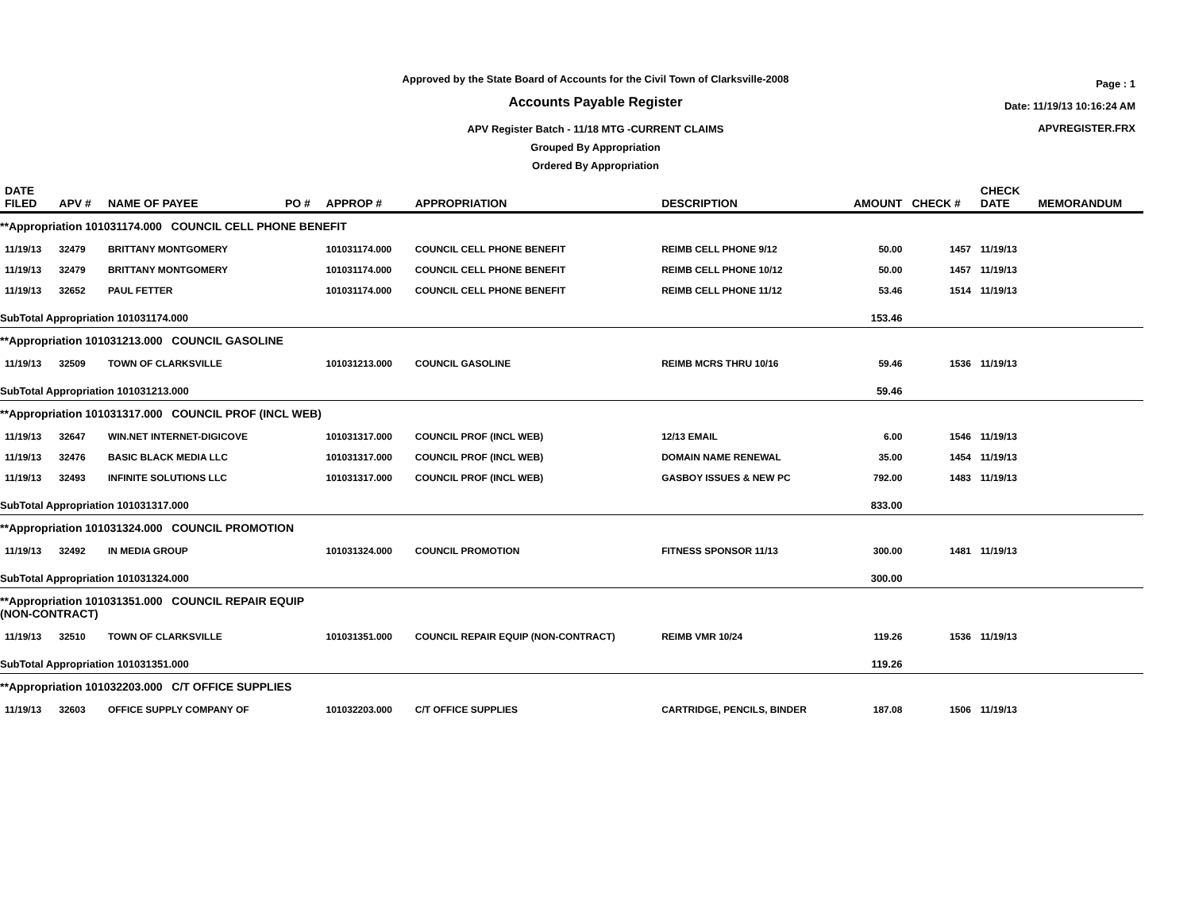Approved by the State Board of Accounts for the Civil Town of Clarksville-2008
Accounts Payable Register
APV Register Batch - 11/18 MTG -CURRENT CLAIMS
Grouped By Appropriation
Ordered By Appropriation
Page : 1
Date: 11/19/13 10:16:24 AM
APVREGISTER.FRX
| DATE FILED | APV # | NAME OF PAYEE | PO # | APPROP # | APPROPRIATION | DESCRIPTION | AMOUNT | CHECK # | CHECK DATE | MEMORANDUM |
| --- | --- | --- | --- | --- | --- | --- | --- | --- | --- | --- |
| **Appropriation 101031174.000 COUNCIL CELL PHONE BENEFIT | | | | | | | | | | |
| 11/19/13 | 32479 | BRITTANY MONTGOMERY | | 101031174.000 | COUNCIL CELL PHONE BENEFIT | REIMB CELL PHONE 9/12 | 50.00 | 1457 | 11/19/13 | |
| 11/19/13 | 32479 | BRITTANY MONTGOMERY | | 101031174.000 | COUNCIL CELL PHONE BENEFIT | REIMB CELL PHONE 10/12 | 50.00 | 1457 | 11/19/13 | |
| 11/19/13 | 32652 | PAUL FETTER | | 101031174.000 | COUNCIL CELL PHONE BENEFIT | REIMB CELL PHONE 11/12 | 53.46 | 1514 | 11/19/13 | |
| SubTotal Appropriation 101031174.000 | | | | | | | 153.46 | | | |
| **Appropriation 101031213.000 COUNCIL GASOLINE | | | | | | | | | | |
| 11/19/13 | 32509 | TOWN OF CLARKSVILLE | | 101031213.000 | COUNCIL GASOLINE | REIMB MCRS THRU 10/16 | 59.46 | 1536 | 11/19/13 | |
| SubTotal Appropriation 101031213.000 | | | | | | | 59.46 | | | |
| **Appropriation 101031317.000 COUNCIL PROF (INCL WEB) | | | | | | | | | | |
| 11/19/13 | 32647 | WIN.NET INTERNET-DIGICOVE | | 101031317.000 | COUNCIL PROF (INCL WEB) | 12/13 EMAIL | 6.00 | 1546 | 11/19/13 | |
| 11/19/13 | 32476 | BASIC BLACK MEDIA LLC | | 101031317.000 | COUNCIL PROF (INCL WEB) | DOMAIN NAME RENEWAL | 35.00 | 1454 | 11/19/13 | |
| 11/19/13 | 32493 | INFINITE SOLUTIONS LLC | | 101031317.000 | COUNCIL PROF (INCL WEB) | GASBOY ISSUES & NEW PC | 792.00 | 1483 | 11/19/13 | |
| SubTotal Appropriation 101031317.000 | | | | | | | 833.00 | | | |
| **Appropriation 101031324.000 COUNCIL PROMOTION | | | | | | | | | | |
| 11/19/13 | 32492 | IN MEDIA GROUP | | 101031324.000 | COUNCIL PROMOTION | FITNESS SPONSOR 11/13 | 300.00 | 1481 | 11/19/13 | |
| SubTotal Appropriation 101031324.000 | | | | | | | 300.00 | | | |
| **Appropriation 101031351.000 COUNCIL REPAIR EQUIP (NON-CONTRACT) | | | | | | | | | | |
| 11/19/13 | 32510 | TOWN OF CLARKSVILLE | | 101031351.000 | COUNCIL REPAIR EQUIP (NON-CONTRACT) | REIMB VMR 10/24 | 119.26 | 1536 | 11/19/13 | |
| SubTotal Appropriation 101031351.000 | | | | | | | 119.26 | | | |
| **Appropriation 101032203.000 C/T OFFICE SUPPLIES | | | | | | | | | | |
| 11/19/13 | 32603 | OFFICE SUPPLY COMPANY OF | | 101032203.000 | C/T OFFICE SUPPLIES | CARTRIDGE, PENCILS, BINDER | 187.08 | 1506 | 11/19/13 | |